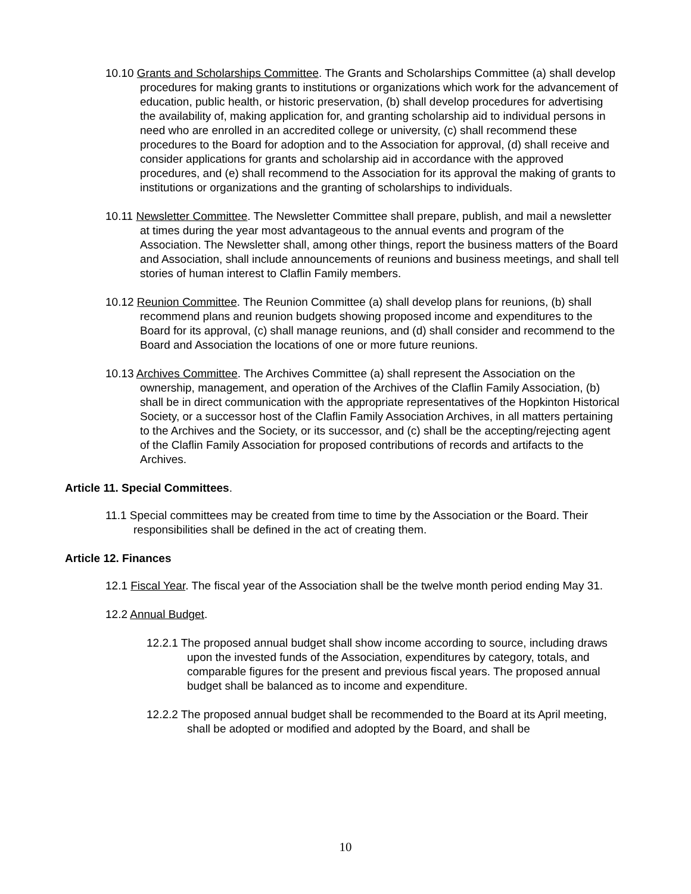10.10 Grants and Scholarships Committee. The Grants and Scholarships Committee (a) shall develop procedures for making grants to institutions or organizations which work for the advancement of education, public health, or historic preservation, (b) shall develop procedures for advertising the availability of, making application for, and granting scholarship aid to individual persons in need who are enrolled in an accredited college or university, (c) shall recommend these procedures to the Board for adoption and to the Association for approval, (d) shall receive and consider applications for grants and scholarship aid in accordance with the approved procedures, and (e) shall recommend to the Association for its approval the making of grants to institutions or organizations and the granting of scholarships to individuals.
10.11 Newsletter Committee. The Newsletter Committee shall prepare, publish, and mail a newsletter at times during the year most advantageous to the annual events and program of the Association. The Newsletter shall, among other things, report the business matters of the Board and Association, shall include announcements of reunions and business meetings, and shall tell stories of human interest to Claflin Family members.
10.12 Reunion Committee. The Reunion Committee (a) shall develop plans for reunions, (b) shall recommend plans and reunion budgets showing proposed income and expenditures to the Board for its approval, (c) shall manage reunions, and (d) shall consider and recommend to the Board and Association the locations of one or more future reunions.
10.13 Archives Committee. The Archives Committee (a) shall represent the Association on the ownership, management, and operation of the Archives of the Claflin Family Association, (b) shall be in direct communication with the appropriate representatives of the Hopkinton Historical Society, or a successor host of the Claflin Family Association Archives, in all matters pertaining to the Archives and the Society, or its successor, and (c) shall be the accepting/rejecting agent of the Claflin Family Association for proposed contributions of records and artifacts to the Archives.
Article 11. Special Committees.
11.1 Special committees may be created from time to time by the Association or the Board. Their responsibilities shall be defined in the act of creating them.
Article 12. Finances
12.1 Fiscal Year. The fiscal year of the Association shall be the twelve month period ending May 31.
12.2 Annual Budget.
12.2.1 The proposed annual budget shall show income according to source, including draws upon the invested funds of the Association, expenditures by category, totals, and comparable figures for the present and previous fiscal years. The proposed annual budget shall be balanced as to income and expenditure.
12.2.2 The proposed annual budget shall be recommended to the Board at its April meeting, shall be adopted or modified and adopted by the Board, and shall be
10